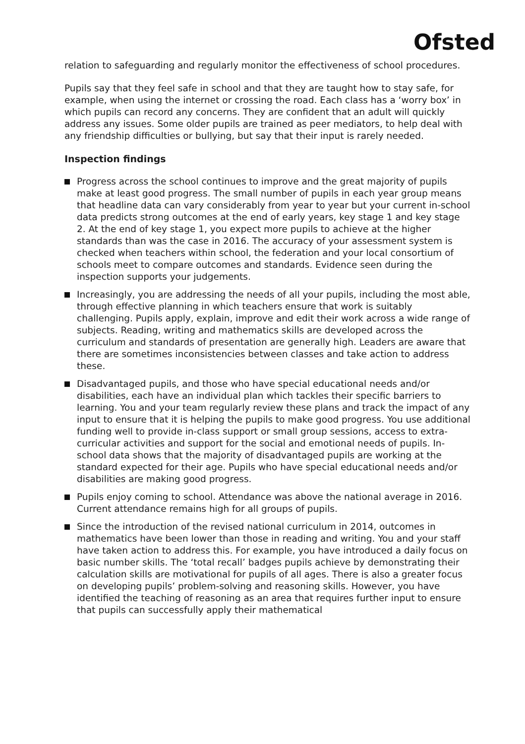Ofsted
relation to safeguarding and regularly monitor the effectiveness of school procedures.
Pupils say that they feel safe in school and that they are taught how to stay safe, for example, when using the internet or crossing the road. Each class has a ‘worry box’ in which pupils can record any concerns. They are confident that an adult will quickly address any issues. Some older pupils are trained as peer mediators, to help deal with any friendship difficulties or bullying, but say that their input is rarely needed.
Inspection findings
Progress across the school continues to improve and the great majority of pupils make at least good progress. The small number of pupils in each year group means that headline data can vary considerably from year to year but your current in-school data predicts strong outcomes at the end of early years, key stage 1 and key stage 2. At the end of key stage 1, you expect more pupils to achieve at the higher standards than was the case in 2016. The accuracy of your assessment system is checked when teachers within school, the federation and your local consortium of schools meet to compare outcomes and standards. Evidence seen during the inspection supports your judgements.
Increasingly, you are addressing the needs of all your pupils, including the most able, through effective planning in which teachers ensure that work is suitably challenging. Pupils apply, explain, improve and edit their work across a wide range of subjects. Reading, writing and mathematics skills are developed across the curriculum and standards of presentation are generally high. Leaders are aware that there are sometimes inconsistencies between classes and take action to address these.
Disadvantaged pupils, and those who have special educational needs and/or disabilities, each have an individual plan which tackles their specific barriers to learning. You and your team regularly review these plans and track the impact of any input to ensure that it is helping the pupils to make good progress. You use additional funding well to provide in-class support or small group sessions, access to extra-curricular activities and support for the social and emotional needs of pupils. In-school data shows that the majority of disadvantaged pupils are working at the standard expected for their age. Pupils who have special educational needs and/or disabilities are making good progress.
Pupils enjoy coming to school. Attendance was above the national average in 2016. Current attendance remains high for all groups of pupils.
Since the introduction of the revised national curriculum in 2014, outcomes in mathematics have been lower than those in reading and writing. You and your staff have taken action to address this. For example, you have introduced a daily focus on basic number skills. The ‘total recall’ badges pupils achieve by demonstrating their calculation skills are motivational for pupils of all ages. There is also a greater focus on developing pupils’ problem-solving and reasoning skills. However, you have identified the teaching of reasoning as an area that requires further input to ensure that pupils can successfully apply their mathematical